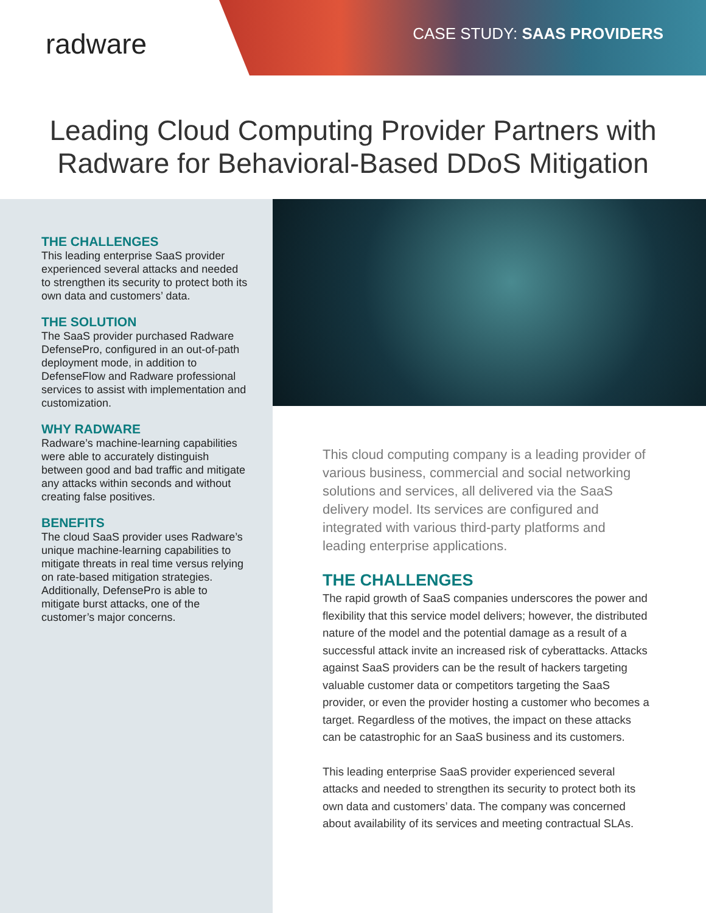radware CASE STUDY: SAAS PROVIDERS
Leading Cloud Computing Provider Partners with
Radware for Behavioral-Based DDoS Mitigation
THE CHALLENGES
This leading enterprise SaaS provider experienced several attacks and needed to strengthen its security to protect both its own data and customers’ data.
THE SOLUTION
The SaaS provider purchased Radware DefensePro, configured in an out-of-path deployment mode, in addition to DefenseFlow and Radware professional services to assist with implementation and customization.
WHY RADWARE
Radware’s machine-learning capabilities were able to accurately distinguish between good and bad traffic and mitigate any attacks within seconds and without creating false positives.
BENEFITS
The cloud SaaS provider uses Radware’s unique machine-learning capabilities to mitigate threats in real time versus relying on rate-based mitigation strategies. Additionally, DefensePro is able to mitigate burst attacks, one of the customer’s major concerns.
This cloud computing company is a leading provider of various business, commercial and social networking solutions and services, all delivered via the SaaS delivery model. Its services are configured and integrated with various third-party platforms and leading enterprise applications.
THE CHALLENGES
The rapid growth of SaaS companies underscores the power and flexibility that this service model delivers; however, the distributed nature of the model and the potential damage as a result of a successful attack invite an increased risk of cyberattacks. Attacks against SaaS providers can be the result of hackers targeting valuable customer data or competitors targeting the SaaS provider, or even the provider hosting a customer who becomes a target. Regardless of the motives, the impact on these attacks can be catastrophic for an SaaS business and its customers.
This leading enterprise SaaS provider experienced several attacks and needed to strengthen its security to protect both its own data and customers’ data. The company was concerned about availability of its services and meeting contractual SLAs.